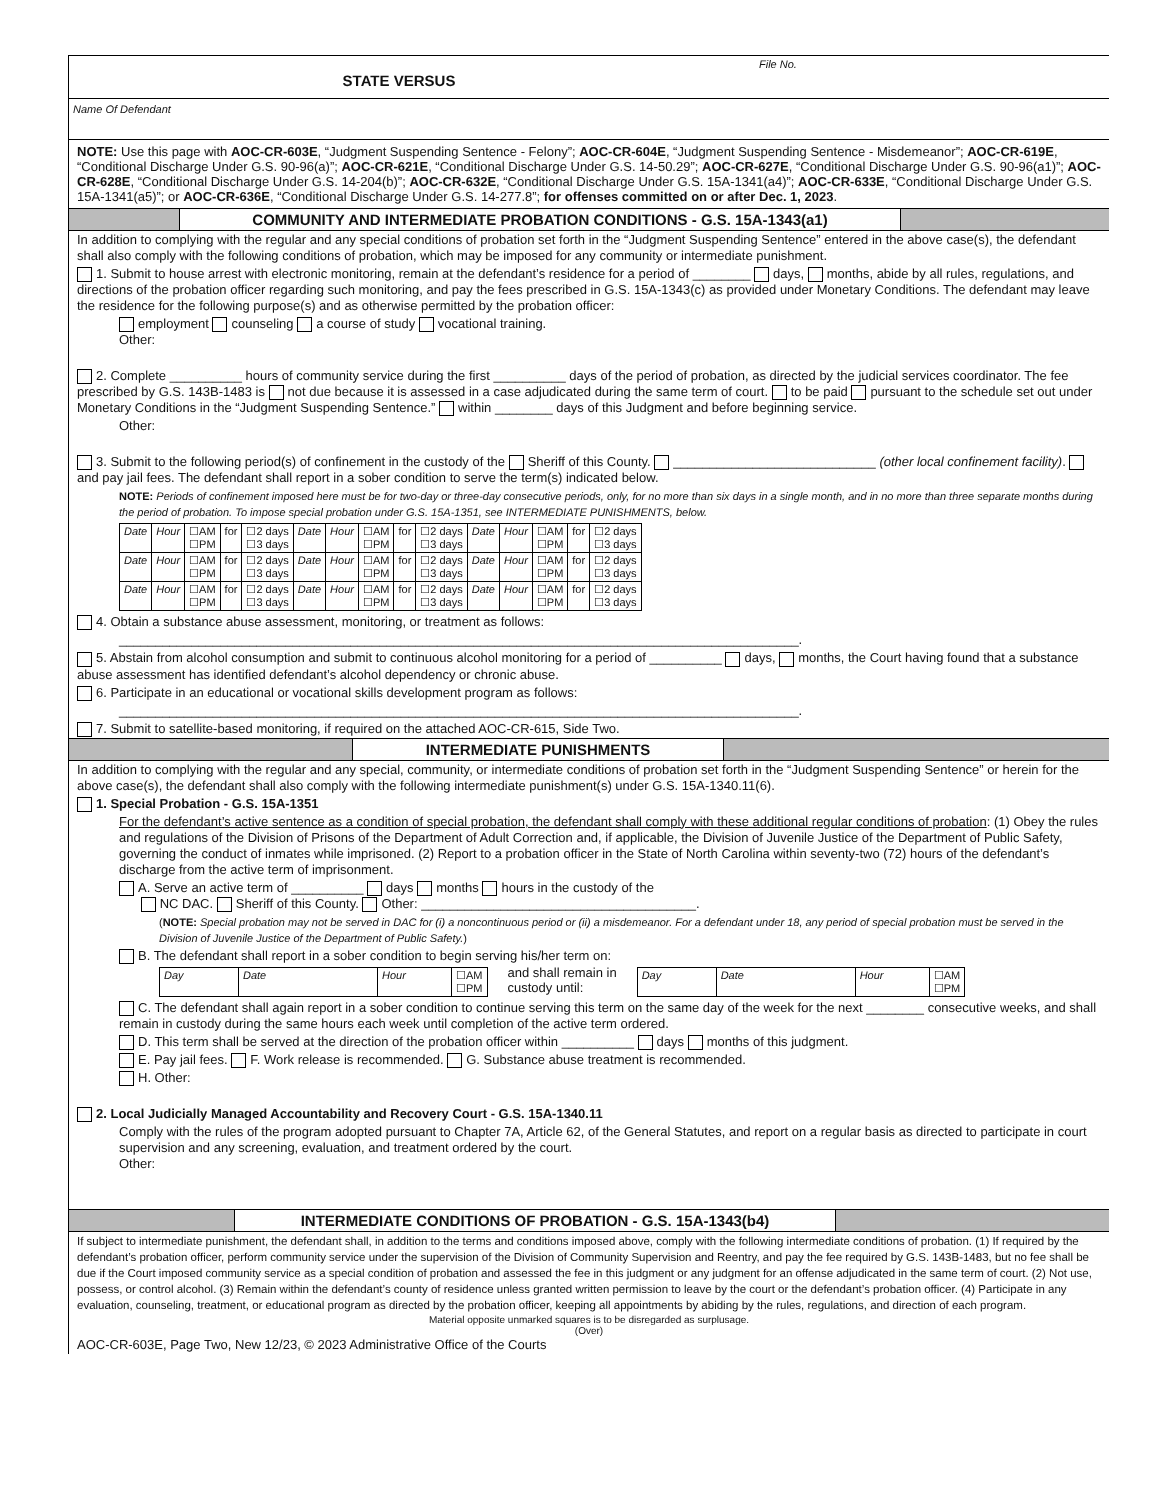STATE VERSUS
File No.
Name Of Defendant
NOTE: Use this page with AOC-CR-603E, “Judgment Suspending Sentence - Felony”; AOC-CR-604E, “Judgment Suspending Sentence - Misdemeanor”; AOC-CR-619E, “Conditional Discharge Under G.S. 90-96(a)”; AOC-CR-621E, “Conditional Discharge Under G.S. 14-50.29”; AOC-CR-627E, “Conditional Discharge Under G.S. 90-96(a1)”; AOC-CR-628E, “Conditional Discharge Under G.S. 14-204(b)”; AOC-CR-632E, “Conditional Discharge Under G.S. 15A-1341(a4)”; AOC-CR-633E, “Conditional Discharge Under G.S. 15A-1341(a5)”; or AOC-CR-636E, “Conditional Discharge Under G.S. 14-277.8”; for offenses committed on or after Dec. 1, 2023.
COMMUNITY AND INTERMEDIATE PROBATION CONDITIONS - G.S. 15A-1343(a1)
In addition to complying with the regular and any special conditions of probation set forth in the “Judgment Suspending Sentence” entered in the above case(s), the defendant shall also comply with the following conditions of probation, which may be imposed for any community or intermediate punishment.
1. Submit to house arrest with electronic monitoring, remain at the defendant’s residence for a period of ________ days, months, abide by all rules, regulations, and directions of the probation officer regarding such monitoring, and pay the fees prescribed in G.S. 15A-1343(c) as provided under Monetary Conditions. The defendant may leave the residence for the following purpose(s) and as otherwise permitted by the probation officer:
employment counseling a course of study vocational training.
Other:
2. Complete __________ hours of community service during the first __________ days of the period of probation, as directed by the judicial services coordinator. The fee prescribed by G.S. 143B-1483 is not due because it is assessed in a case adjudicated during the same term of court. to be paid pursuant to the schedule set out under Monetary Conditions in the “Judgment Suspending Sentence.” within ________ days of this Judgment and before beginning service.
Other:
3. Submit to the following period(s) of confinement in the custody of the Sheriff of this County. ____________________________ (other local confinement facility). and pay jail fees. The defendant shall report in a sober condition to serve the term(s) indicated below.
NOTE: Periods of confinement imposed here must be for two-day or three-day consecutive periods, only, for no more than six days in a single month, and in no more than three separate months during the period of probation. To impose special probation under G.S. 15A-1351, see INTERMEDIATE PUNISHMENTS, below.
| Date | Hour | ☐AM ☐PM | for | ☐2 days ☐3 days | Date | Hour | ☐AM ☐PM | for | ☐2 days ☐3 days | Date | Hour | ☐AM ☐PM | for | ☐2 days ☐3 days |
| Date | Hour | ☐AM ☐PM | for | ☐2 days ☐3 days | Date | Hour | ☐AM ☐PM | for | ☐2 days ☐3 days | Date | Hour | ☐AM ☐PM | for | ☐2 days ☐3 days |
| Date | Hour | ☐AM ☐PM | for | ☐2 days ☐3 days | Date | Hour | ☐AM ☐PM | for | ☐2 days ☐3 days | Date | Hour | ☐AM ☐PM | for | ☐2 days ☐3 days |
4. Obtain a substance abuse assessment, monitoring, or treatment as follows:
______________________________________________________________________________________________.
5. Abstain from alcohol consumption and submit to continuous alcohol monitoring for a period of __________ days, months, the Court having found that a substance abuse assessment has identified defendant’s alcohol dependency or chronic abuse.
6. Participate in an educational or vocational skills development program as follows:
______________________________________________________________________________________________.
7. Submit to satellite-based monitoring, if required on the attached AOC-CR-615, Side Two.
INTERMEDIATE PUNISHMENTS
In addition to complying with the regular and any special, community, or intermediate conditions of probation set forth in the “Judgment Suspending Sentence” or herein for the above case(s), the defendant shall also comply with the following intermediate punishment(s) under G.S. 15A-1340.11(6).
1. Special Probation - G.S. 15A-1351
For the defendant’s active sentence as a condition of special probation, the defendant shall comply with these additional regular conditions of probation: (1) Obey the rules and regulations of the Division of Prisons of the Department of Adult Correction and, if applicable, the Division of Juvenile Justice of the Department of Public Safety, governing the conduct of inmates while imprisoned. (2) Report to a probation officer in the State of North Carolina within seventy-two (72) hours of the defendant’s discharge from the active term of imprisonment.
A. Serve an active term of __________ days months hours in the custody of the
NC DAC. Sheriff of this County. Other: ______________________________________.
(NOTE: Special probation may not be served in DAC for (i) a noncontinuous period or (ii) a misdemeanor. For a defendant under 18, any period of special probation must be served in the Division of Juvenile Justice of the Department of Public Safety.)
B. The defendant shall report in a sober condition to begin serving his/her term on:
| Day | Date | Hour | ☐AM ☐PM |
and shall remain in
custody until:
| Day | Date | Hour | ☐AM ☐PM |
C. The defendant shall again report in a sober condition to continue serving this term on the same day of the week for the next ________ consecutive weeks, and shall remain in custody during the same hours each week until completion of the active term ordered.
D. This term shall be served at the direction of the probation officer within __________ days months of this judgment.
E. Pay jail fees. F. Work release is recommended. G. Substance abuse treatment is recommended.
H. Other:
2. Local Judicially Managed Accountability and Recovery Court - G.S. 15A-1340.11
Comply with the rules of the program adopted pursuant to Chapter 7A, Article 62, of the General Statutes, and report on a regular basis as directed to participate in court supervision and any screening, evaluation, and treatment ordered by the court.
Other:
INTERMEDIATE CONDITIONS OF PROBATION - G.S. 15A-1343(b4)
If subject to intermediate punishment, the defendant shall, in addition to the terms and conditions imposed above, comply with the following intermediate conditions of probation. (1) If required by the defendant’s probation officer, perform community service under the supervision of the Division of Community Supervision and Reentry, and pay the fee required by G.S. 143B-1483, but no fee shall be due if the Court imposed community service as a special condition of probation and assessed the fee in this judgment or any judgment for an offense adjudicated in the same term of court. (2) Not use, possess, or control alcohol. (3) Remain within the defendant’s county of residence unless granted written permission to leave by the court or the defendant’s probation officer. (4) Participate in any evaluation, counseling, treatment, or educational program as directed by the probation officer, keeping all appointments by abiding by the rules, regulations, and direction of each program.
Material opposite unmarked squares is to be disregarded as surplusage.
(Over)
AOC-CR-603E, Page Two, New 12/23, © 2023 Administrative Office of the Courts